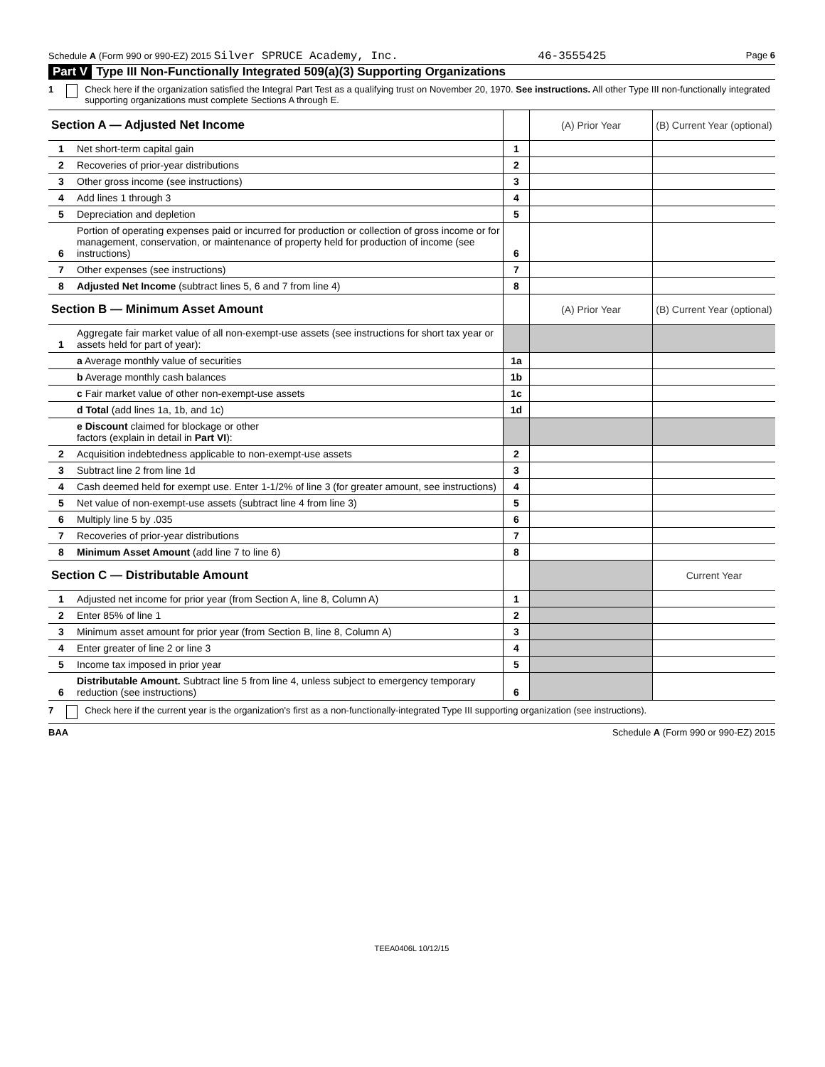Schedule A (Form 990 or 990-EZ) 2015 Silver SPRUCE Academy, Inc. 46-3555425 Page 6
Part V Type III Non-Functionally Integrated 509(a)(3) Supporting Organizations
1 Check here if the organization satisfied the Integral Part Test as a qualifying trust on November 20, 1970. See instructions. All other Type III non-functionally integrated supporting organizations must complete Sections A through E.
| Section A — Adjusted Net Income | | | (A) Prior Year | (B) Current Year (optional) |
| 1 | Net short-term capital gain | 1 | | |
| 2 | Recoveries of prior-year distributions | 2 | | |
| 3 | Other gross income (see instructions) | 3 | | |
| 4 | Add lines 1 through 3 | 4 | | |
| 5 | Depreciation and depletion | 5 | | |
| 6 | Portion of operating expenses paid or incurred for production or collection of gross income or for management, conservation, or maintenance of property held for production of income (see instructions) | 6 | | |
| 7 | Other expenses (see instructions) | 7 | | |
| 8 | Adjusted Net Income (subtract lines 5, 6 and 7 from line 4) | 8 | | |
| Section B — Minimum Asset Amount | | | (A) Prior Year | (B) Current Year (optional) |
| 1 | Aggregate fair market value of all non-exempt-use assets (see instructions for short tax year or assets held for part of year): | | | |
| | a Average monthly value of securities | 1a | | |
| | b Average monthly cash balances | 1b | | |
| | c Fair market value of other non-exempt-use assets | 1c | | |
| | d Total (add lines 1a, 1b, and 1c) | 1d | | |
| | e Discount claimed for blockage or other factors (explain in detail in Part VI ): | | | |
| 2 | Acquisition indebtedness applicable to non-exempt-use assets | 2 | | |
| 3 | Subtract line 2 from line 1d | 3 | | |
| 4 | Cash deemed held for exempt use. Enter 1-1/2% of line 3 (for greater amount, see instructions) | 4 | | |
| 5 | Net value of non-exempt-use assets (subtract line 4 from line 3) | 5 | | |
| 6 | Multiply line 5 by .035 | 6 | | |
| 7 | Recoveries of prior-year distributions | 7 | | |
| 8 | Minimum Asset Amount (add line 7 to line 6) | 8 | | |
| Section C — Distributable Amount | | | | Current Year |
| 1 | Adjusted net income for prior year (from Section A, line 8, Column A) | 1 | | |
| 2 | Enter 85% of line 1 | 2 | | |
| 3 | Minimum asset amount for prior year (from Section B, line 8, Column A) | 3 | | |
| 4 | Enter greater of line 2 or line 3 | 4 | | |
| 5 | Income tax imposed in prior year | 5 | | |
| 6 | Distributable Amount. Subtract line 5 from line 4, unless subject to emergency temporary reduction (see instructions) | 6 | | |
7 Check here if the current year is the organization's first as a non-functionally-integrated Type III supporting organization (see instructions).
BAA Schedule A (Form 990 or 990-EZ) 2015
TEEA0406L 10/12/15